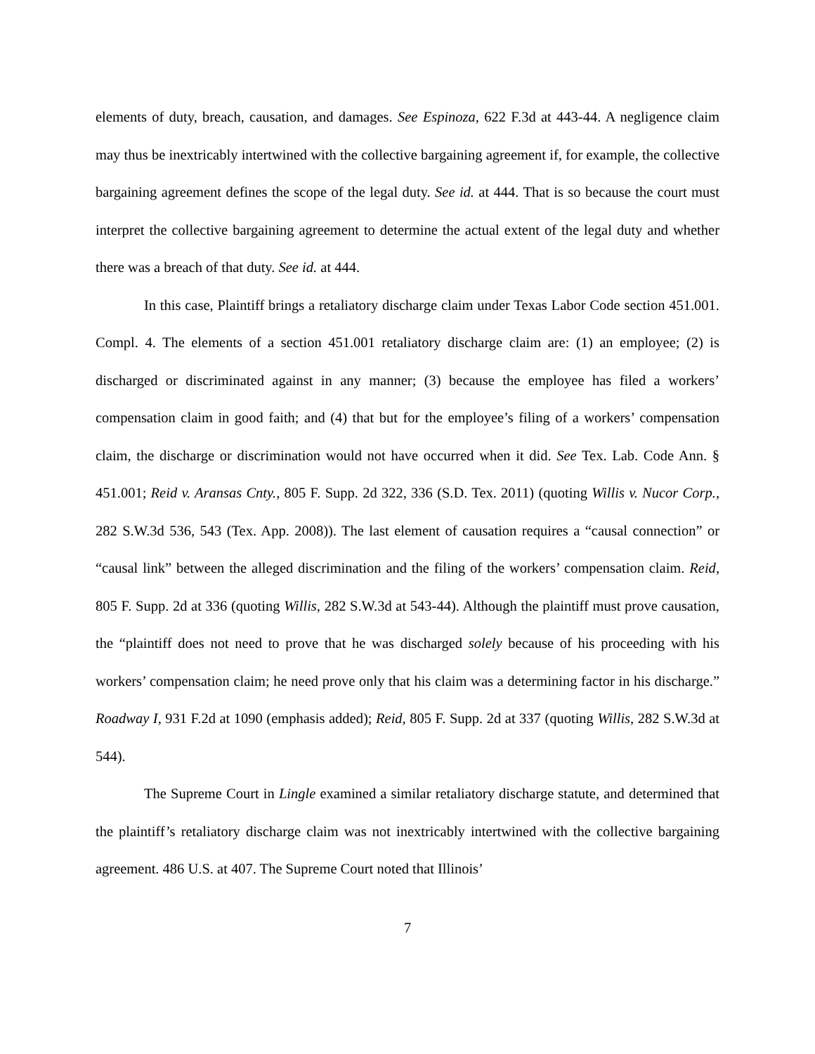elements of duty, breach, causation, and damages. See Espinoza, 622 F.3d at 443-44. A negligence claim may thus be inextricably intertwined with the collective bargaining agreement if, for example, the collective bargaining agreement defines the scope of the legal duty. See id. at 444. That is so because the court must interpret the collective bargaining agreement to determine the actual extent of the legal duty and whether there was a breach of that duty. See id. at 444.
In this case, Plaintiff brings a retaliatory discharge claim under Texas Labor Code section 451.001. Compl. 4. The elements of a section 451.001 retaliatory discharge claim are: (1) an employee; (2) is discharged or discriminated against in any manner; (3) because the employee has filed a workers’ compensation claim in good faith; and (4) that but for the employee’s filing of a workers’ compensation claim, the discharge or discrimination would not have occurred when it did. See Tex. Lab. Code Ann. § 451.001; Reid v. Aransas Cnty., 805 F. Supp. 2d 322, 336 (S.D. Tex. 2011) (quoting Willis v. Nucor Corp., 282 S.W.3d 536, 543 (Tex. App. 2008)). The last element of causation requires a “causal connection” or “causal link” between the alleged discrimination and the filing of the workers’ compensation claim. Reid, 805 F. Supp. 2d at 336 (quoting Willis, 282 S.W.3d at 543-44). Although the plaintiff must prove causation, the “plaintiff does not need to prove that he was discharged solely because of his proceeding with his workers’ compensation claim; he need prove only that his claim was a determining factor in his discharge.” Roadway I, 931 F.2d at 1090 (emphasis added); Reid, 805 F. Supp. 2d at 337 (quoting Willis, 282 S.W.3d at 544).
The Supreme Court in Lingle examined a similar retaliatory discharge statute, and determined that the plaintiff’s retaliatory discharge claim was not inextricably intertwined with the collective bargaining agreement. 486 U.S. at 407. The Supreme Court noted that Illinois’
7